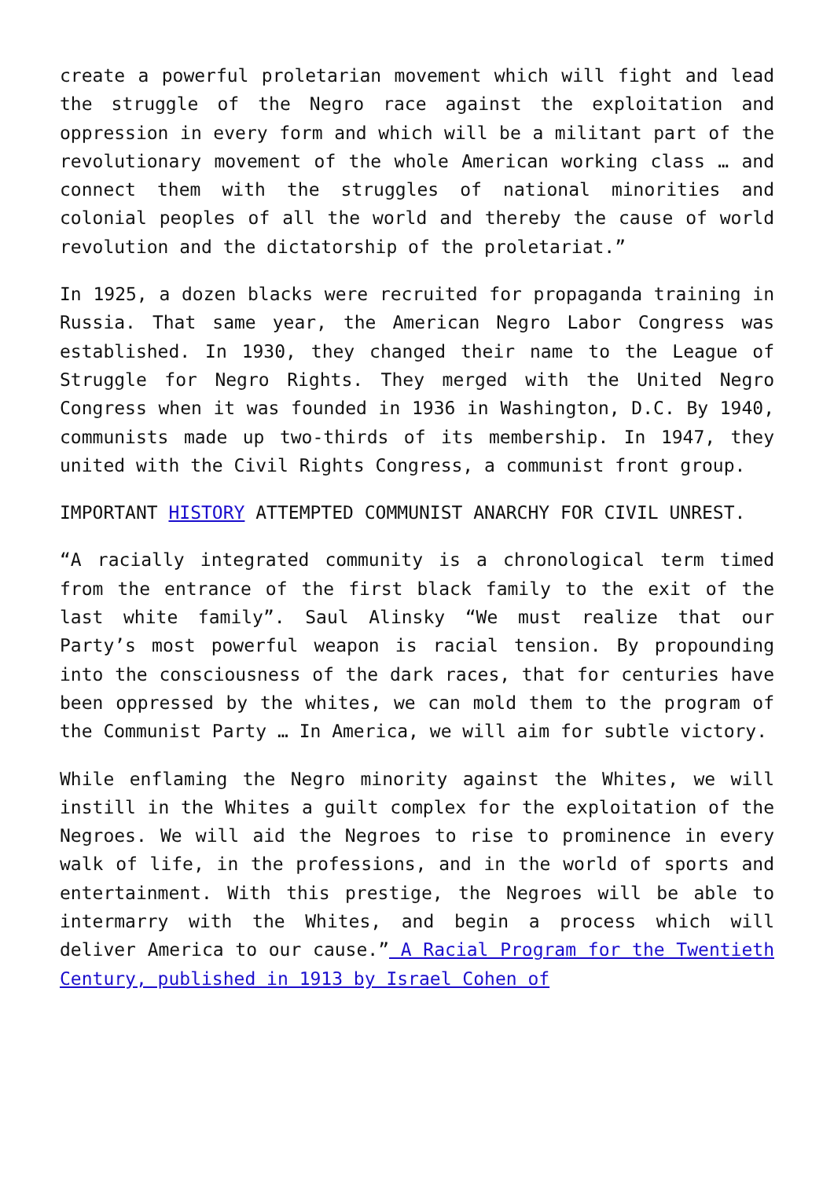create a powerful proletarian movement which will fight and lead the struggle of the Negro race against the exploitation and oppression in every form and which will be a militant part of the revolutionary movement of the whole American working class … and connect them with the struggles of national minorities and colonial peoples of all the world and thereby the cause of world revolution and the dictatorship of the proletariat.”
In 1925, a dozen blacks were recruited for propaganda training in Russia. That same year, the American Negro Labor Congress was established. In 1930, they changed their name to the League of Struggle for Negro Rights. They merged with the United Negro Congress when it was founded in 1936 in Washington, D.C. By 1940, communists made up two-thirds of its membership. In 1947, they united with the Civil Rights Congress, a communist front group.
IMPORTANT HISTORY ATTEMPTED COMMUNIST ANARCHY FOR CIVIL UNREST.
“A racially integrated community is a chronological term timed from the entrance of the first black family to the exit of the last white family”. Saul Alinsky “We must realize that our Party’s most powerful weapon is racial tension. By propounding into the consciousness of the dark races, that for centuries have been oppressed by the whites, we can mold them to the program of the Communist Party … In America, we will aim for subtle victory.
While enflaming the Negro minority against the Whites, we will instill in the Whites a guilt complex for the exploitation of the Negroes. We will aid the Negroes to rise to prominence in every walk of life, in the professions, and in the world of sports and entertainment. With this prestige, the Negroes will be able to intermarry with the Whites, and begin a process which will deliver America to our cause.” A Racial Program for the Twentieth Century, published in 1913 by Israel Cohen of